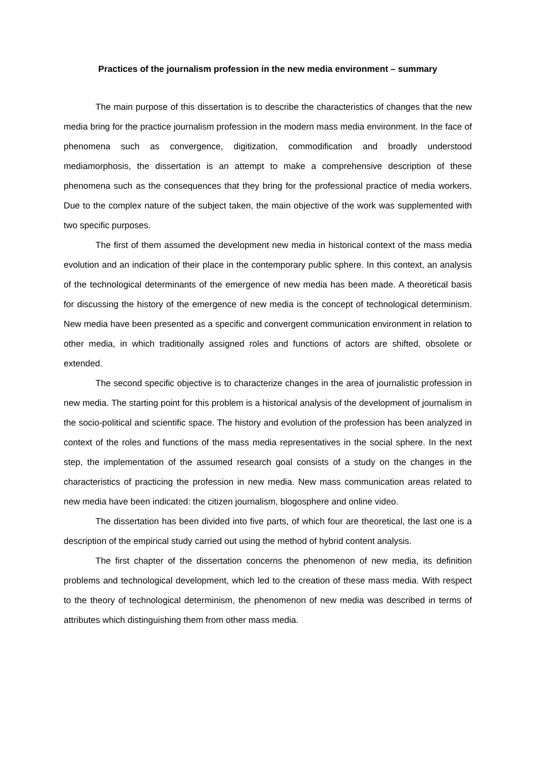Practices of the journalism profession in the new media environment – summary
The main purpose of this dissertation is to describe the characteristics of changes that the new media bring for the practice journalism profession in the modern mass media environment. In the face of phenomena such as convergence, digitization, commodification and broadly understood mediamorphosis, the dissertation is an attempt to make a comprehensive description of these phenomena such as the consequences that they bring for the professional practice of media workers. Due to the complex nature of the subject taken, the main objective of the work was supplemented with two specific purposes.
The first of them assumed the development new media in historical context of the mass media evolution and an indication of their place in the contemporary public sphere. In this context, an analysis of the technological determinants of the emergence of new media has been made. A theoretical basis for discussing the history of the emergence of new media is the concept of technological determinism. New media have been presented as a specific and convergent communication environment in relation to other media, in which traditionally assigned roles and functions of actors are shifted, obsolete or extended.
The second specific objective is to characterize changes in the area of journalistic profession in new media. The starting point for this problem is a historical analysis of the development of journalism in the socio-political and scientific space. The history and evolution of the profession has been analyzed in context of the roles and functions of the mass media representatives in the social sphere. In the next step, the implementation of the assumed research goal consists of a study on the changes in the characteristics of practicing the profession in new media. New mass communication areas related to new media have been indicated: the citizen journalism, blogosphere and online video.
The dissertation has been divided into five parts, of which four are theoretical, the last one is a description of the empirical study carried out using the method of hybrid content analysis.
The first chapter of the dissertation concerns the phenomenon of new media, its definition problems and technological development, which led to the creation of these mass media. With respect to the theory of technological determinism, the phenomenon of new media was described in terms of attributes which distinguishing them from other mass media.